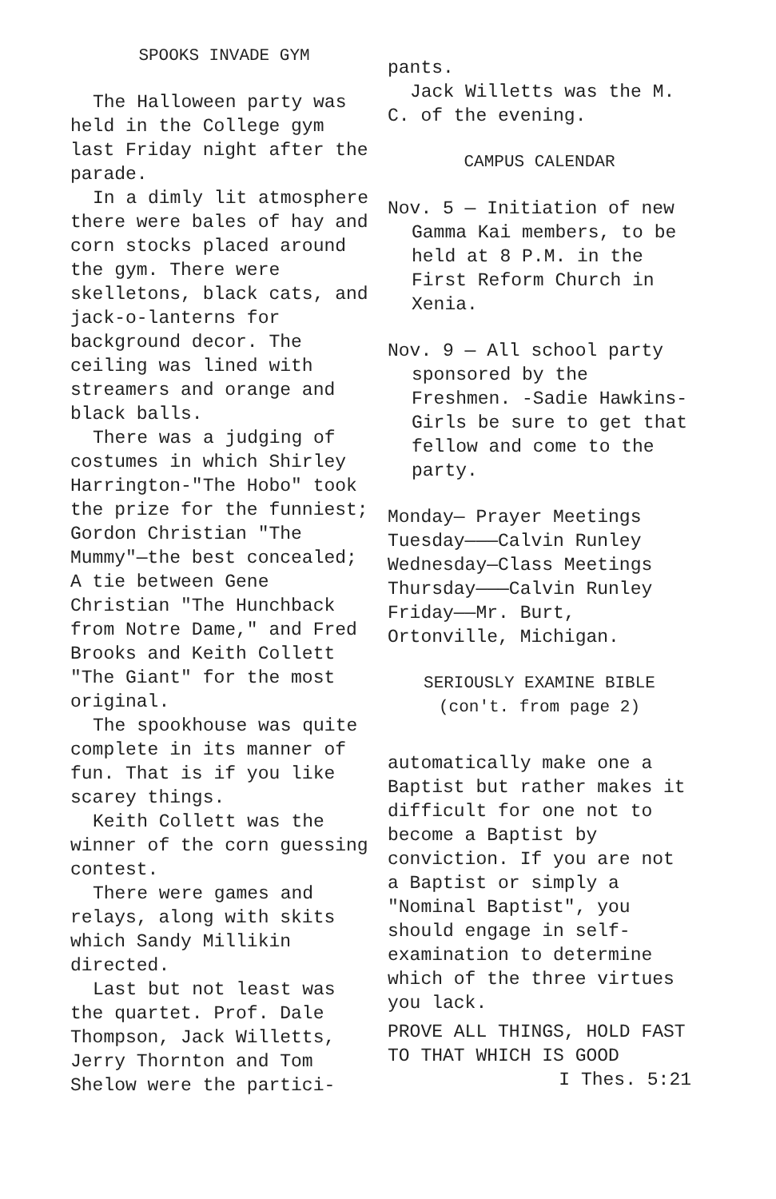SPOOKS INVADE GYM
The Halloween party was held in the College gym last Friday night after the parade.
In a dimly lit atmosphere there were bales of hay and corn stocks placed around the gym. There were skelletons, black cats, and jack-o-lanterns for background decor. The ceiling was lined with streamers and orange and black balls.
There was a judging of costumes in which Shirley Harrington-"The Hobo" took the prize for the funniest; Gordon Christian "The Mummy"—the best concealed; A tie between Gene Christian "The Hunchback from Notre Dame," and Fred Brooks and Keith Collett "The Giant" for the most original.
The spookhouse was quite complete in its manner of fun. That is if you like scarey things.
Keith Collett was the winner of the corn guessing contest.
There were games and relays, along with skits which Sandy Millikin directed.
Last but not least was the quartet. Prof. Dale Thompson, Jack Willetts, Jerry Thornton and Tom Shelow were the partici-
pants.
Jack Willetts was the M. C. of the evening.
CAMPUS CALENDAR
Nov. 5 — Initiation of new Gamma Kai members, to be held at 8 P.M. in the First Reform Church in Xenia.
Nov. 9 — All school party sponsored by the Freshmen. -Sadie Hawkins- Girls be sure to get that fellow and come to the party.
Monday— Prayer Meetings
Tuesday———Calvin Runley
Wednesday—Class Meetings
Thursday———Calvin Runley
Friday——Mr. Burt, Ortonville, Michigan.
SERIOUSLY EXAMINE BIBLE
(con't. from page 2)
automatically make one a Baptist but rather makes it difficult for one not to become a Baptist by conviction. If you are not a Baptist or simply a "Nominal Baptist", you should engage in self-examination to determine which of the three virtues you lack.
PROVE ALL THINGS, HOLD FAST TO THAT WHICH IS GOOD
I Thes. 5:21